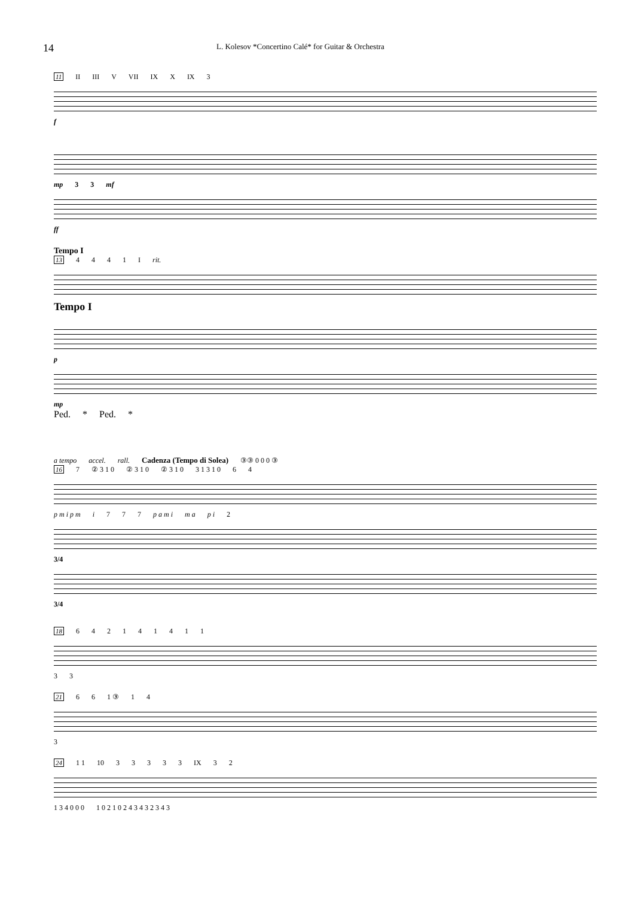14 L. Kolesov *Concertino Calé* for Guitar & Orchestra
11 II III V VII IX X IX 3
f
mp 3 3 mf
ff
Tempo I
13 4441 I rit.
Tempo I
p
mp
Ped. * Ped. *
a tempo accel. rall. Cadenza (Tempo di Solea) ③③ 0 0 0 ③
16 7 ② 3 1 0 ② 3 1 0 ② 3 1 0 3 1 3 1 0 6 4
p m i p m i 7 7 7 p a m i m a p i 2
3/4
3/4
18 642141411
3 3
21 6 6 1 ③ 1 4
3
24 1 1 10 33333 IX 3 2
1 3 4 0 0 0 1 0 2 1 0 2 4 3 4 3 2 3 4 3